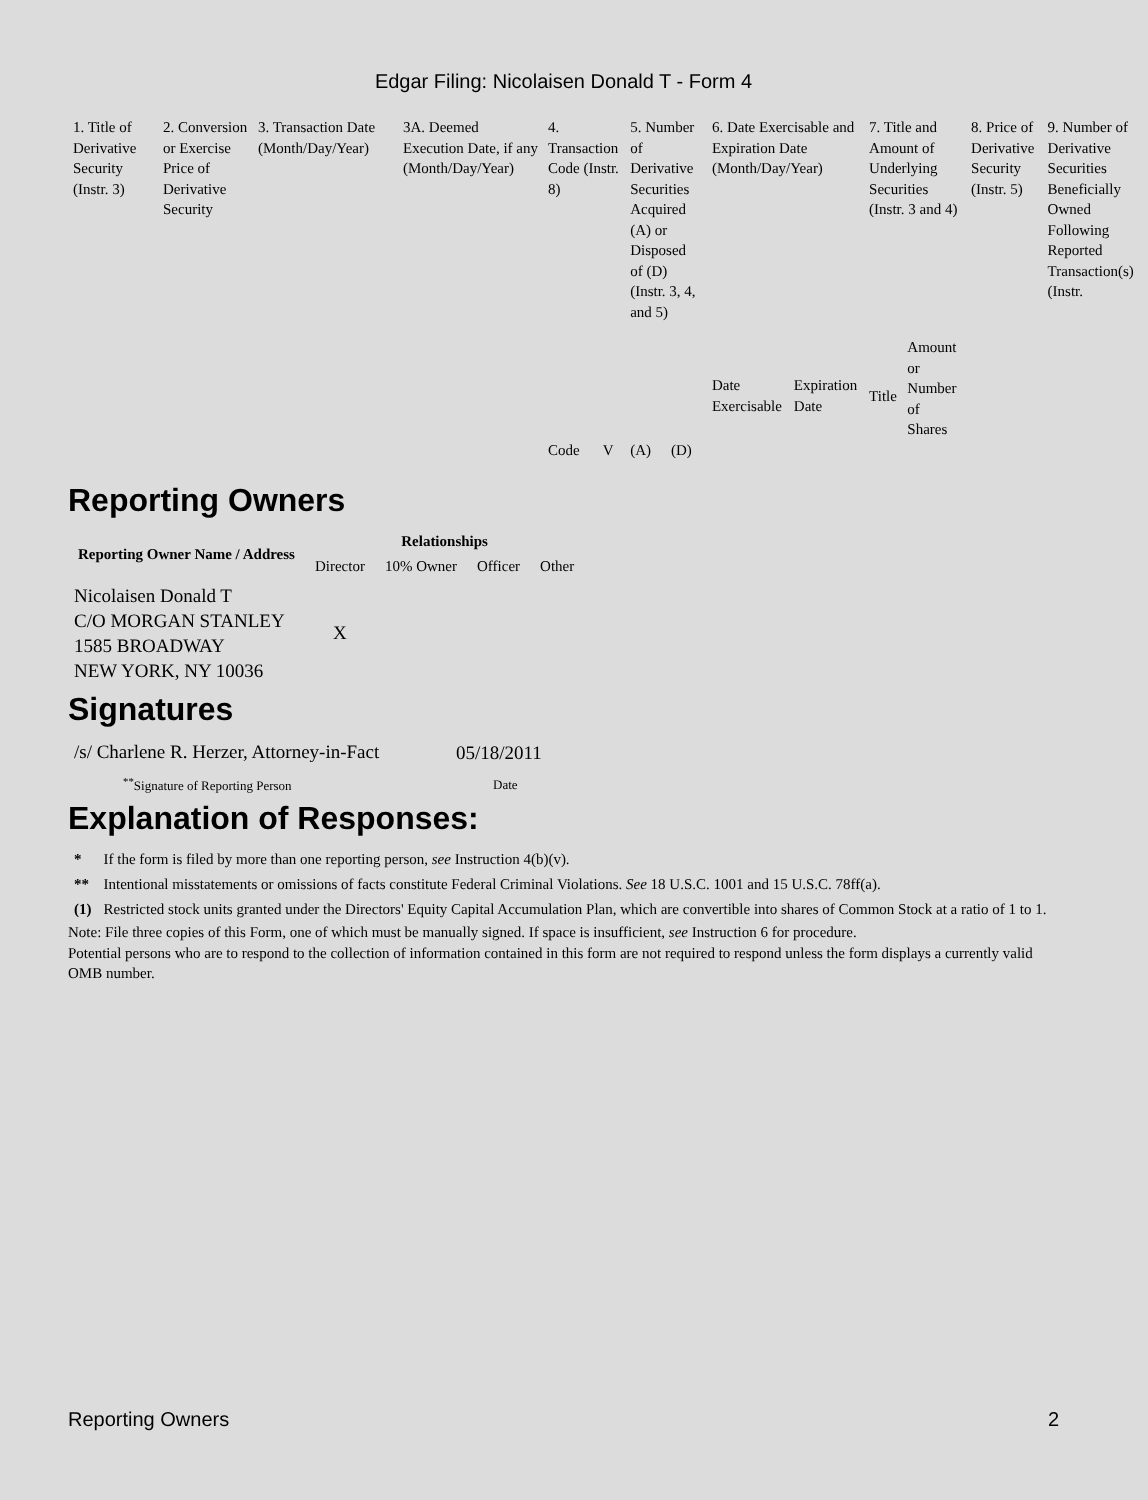Edgar Filing: Nicolaisen Donald T - Form 4
| 1. Title of Derivative Security (Instr. 3) | 2. Conversion or Exercise Price of Derivative Security | 3. Transaction Date (Month/Day/Year) | 3A. Deemed Execution Date, if any (Month/Day/Year) | 4. Transaction Code (Instr. 8) | | 5. Number of Derivative Securities Acquired (A) or Disposed of (D) (Instr. 3, 4, and 5) | | 6. Date Exercisable and Expiration Date (Month/Day/Year) | | 7. Title and Amount of Underlying Securities (Instr. 3 and 4) | | 8. Price of Derivative Security (Instr. 5) | 9. Number of Derivative Securities Beneficially Owned Following Reported Transaction(s) (Instr. |
| | | | | | | | | Date Exercisable | Expiration Date | Title | Amount or Number of Shares | | |
| | | | | Code | V | (A) | (D) | | | | | | |
Reporting Owners
| Reporting Owner Name / Address | Relationships | | | |
| --- | --- | --- | --- | --- |
| | Director | 10% Owner | Officer | Other |
| Nicolaisen Donald T C/O MORGAN STANLEY 1585 BROADWAY NEW YORK, NY 10036 | X | | | |
Signatures
| /s/ Charlene R. Herzer, Attorney-in-Fact | 05/18/2011 |
| <sup>**</sup> Signature of Reporting Person | Date |
Explanation of Responses:
| * | If the form is filed by more than one reporting person, see Instruction 4(b)(v). |
| ** | Intentional misstatements or omissions of facts constitute Federal Criminal Violations. See 18 U.S.C. 1001 and 15 U.S.C. 78ff(a). |
| (1) | Restricted stock units granted under the Directors' Equity Capital Accumulation Plan, which are convertible into shares of Common Stock at a ratio of 1 to 1. |
Note: File three copies of this Form, one of which must be manually signed. If space is insufficient, see Instruction 6 for procedure.
Potential persons who are to respond to the collection of information contained in this form are not required to respond unless the form displays a currently valid OMB number.
Reporting Owners 2